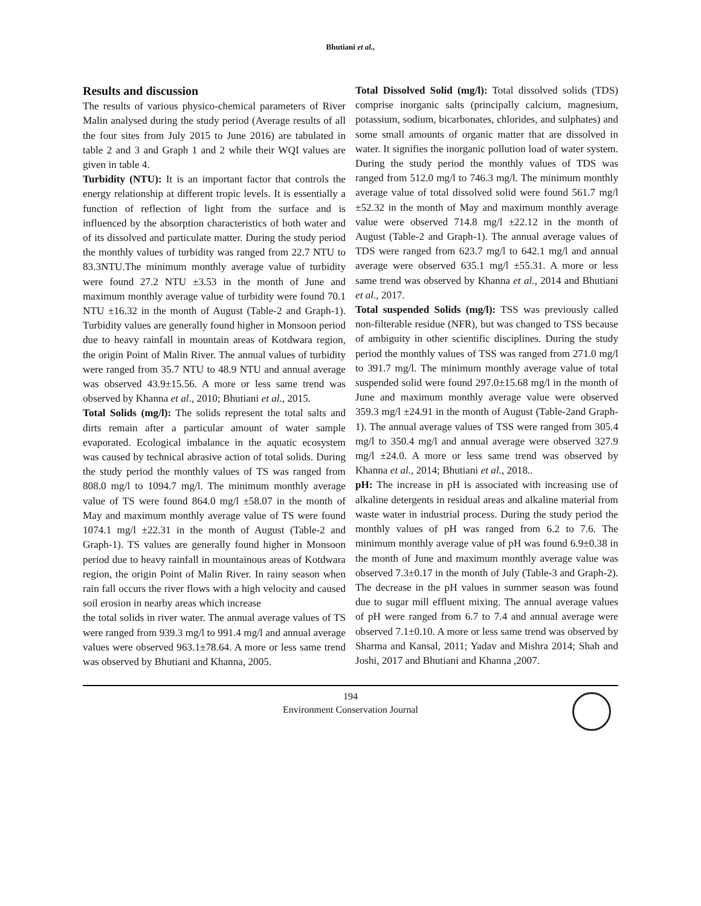Bhutiani et al.,
Results and discussion
The results of various physico-chemical parameters of River Malin analysed during the study period (Average results of all the four sites from July 2015 to June 2016) are tabulated in table 2 and 3 and Graph 1 and 2 while their WQI values are given in table 4.
Turbidity (NTU): It is an important factor that controls the energy relationship at different tropic levels. It is essentially a function of reflection of light from the surface and is influenced by the absorption characteristics of both water and of its dissolved and particulate matter. During the study period the monthly values of turbidity was ranged from 22.7 NTU to 83.3NTU.The minimum monthly average value of turbidity were found 27.2 NTU ±3.53 in the month of June and maximum monthly average value of turbidity were found 70.1 NTU ±16.32 in the month of August (Table-2 and Graph-1). Turbidity values are generally found higher in Monsoon period due to heavy rainfall in mountain areas of Kotdwara region, the origin Point of Malin River. The annual values of turbidity were ranged from 35.7 NTU to 48.9 NTU and annual average was observed 43.9±15.56. A more or less same trend was observed by Khanna et al., 2010; Bhutiani et al., 2015.
Total Solids (mg/l): The solids represent the total salts and dirts remain after a particular amount of water sample evaporated. Ecological imbalance in the aquatic ecosystem was caused by technical abrasive action of total solids. During the study period the monthly values of TS was ranged from 808.0 mg/l to 1094.7 mg/l. The minimum monthly average value of TS were found 864.0 mg/l ±58.07 in the month of May and maximum monthly average value of TS were found 1074.1 mg/l ±22.31 in the month of August (Table-2 and Graph-1). TS values are generally found higher in Monsoon period due to heavy rainfall in mountainous areas of Kotdwara region, the origin Point of Malin River. In rainy season when rain fall occurs the river flows with a high velocity and caused soil erosion in nearby areas which increase
the total solids in river water. The annual average values of TS were ranged from 939.3 mg/l to 991.4 mg/l and annual average values were observed 963.1±78.64. A more or less same trend was observed by Bhutiani and Khanna, 2005.
Total Dissolved Solid (mg/l): Total dissolved solids (TDS) comprise inorganic salts (principally calcium, magnesium, potassium, sodium, bicarbonates, chlorides, and sulphates) and some small amounts of organic matter that are dissolved in water. It signifies the inorganic pollution load of water system. During the study period the monthly values of TDS was ranged from 512.0 mg/l to 746.3 mg/l. The minimum monthly average value of total dissolved solid were found 561.7 mg/l ±52.32 in the month of May and maximum monthly average value were observed 714.8 mg/l ±22.12 in the month of August (Table-2 and Graph-1). The annual average values of TDS were ranged from 623.7 mg/l to 642.1 mg/l and annual average were observed 635.1 mg/l ±55.31. A more or less same trend was observed by Khanna et al., 2014 and Bhutiani et al., 2017.
Total suspended Solids (mg/l): TSS was previously called non-filterable residue (NFR), but was changed to TSS because of ambiguity in other scientific disciplines. During the study period the monthly values of TSS was ranged from 271.0 mg/l to 391.7 mg/l. The minimum monthly average value of total suspended solid were found 297.0±15.68 mg/l in the month of June and maximum monthly average value were observed 359.3 mg/l ±24.91 in the month of August (Table-2and Graph-1). The annual average values of TSS were ranged from 305.4 mg/l to 350.4 mg/l and annual average were observed 327.9 mg/l ±24.0. A more or less same trend was observed by Khanna et al., 2014; Bhutiani et al., 2018..
pH: The increase in pH is associated with increasing use of alkaline detergents in residual areas and alkaline material from waste water in industrial process. During the study period the monthly values of pH was ranged from 6.2 to 7.6. The minimum monthly average value of pH was found 6.9±0.38 in the month of June and maximum monthly average value was observed 7.3±0.17 in the month of July (Table-3 and Graph-2). The decrease in the pH values in summer season was found due to sugar mill effluent mixing. The annual average values of pH were ranged from 6.7 to 7.4 and annual average were observed 7.1±0.10. A more or less same trend was observed by Sharma and Kansal, 2011; Yadav and Mishra 2014; Shah and Joshi, 2017 and Bhutiani and Khanna ,2007.
194
Environment Conservation Journal